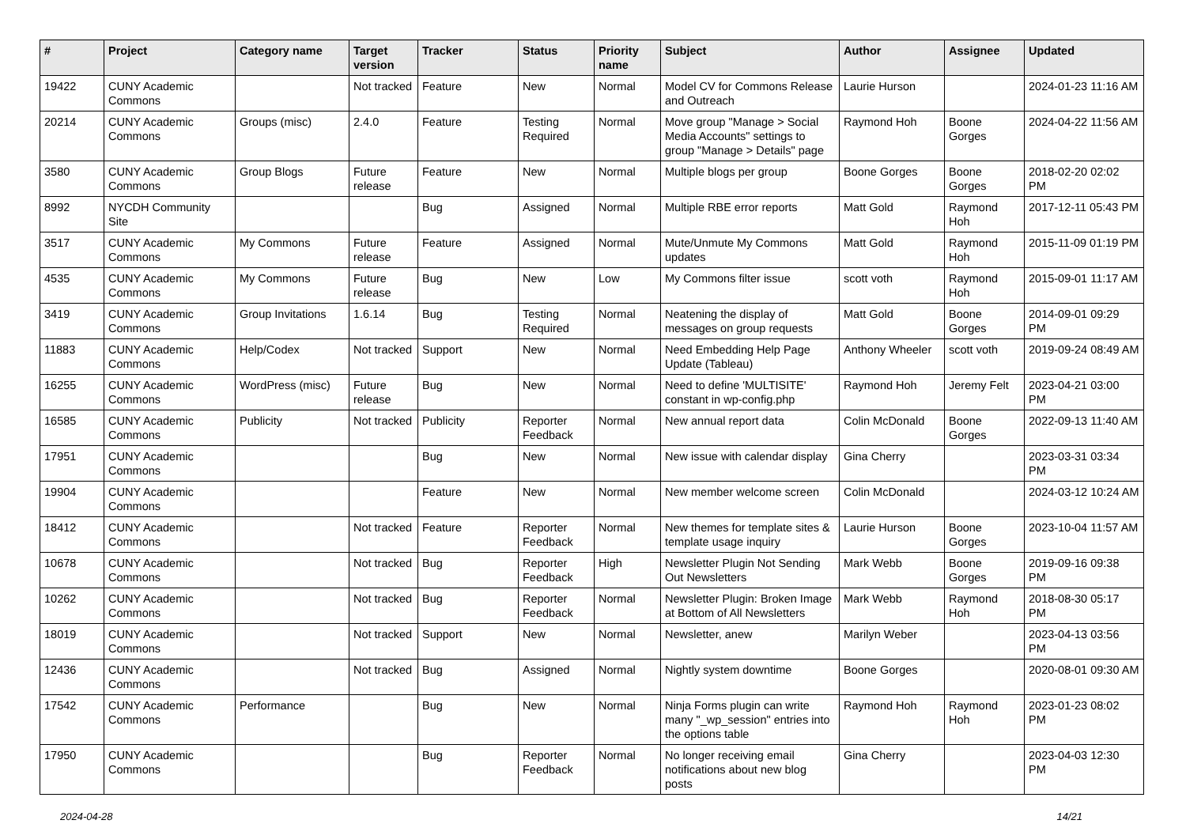| # | Project | Category name | Target version | Tracker | Status | Priority name | Subject | Author | Assignee | Updated |
| --- | --- | --- | --- | --- | --- | --- | --- | --- | --- | --- |
| 19422 | CUNY Academic Commons | | Not tracked | Feature | New | Normal | Model CV for Commons Release and Outreach | Laurie Hurson | | 2024-01-23 11:16 AM |
| 20214 | CUNY Academic Commons | Groups (misc) | 2.4.0 | Feature | Testing Required | Normal | Move group "Manage > Social Media Accounts" settings to group "Manage > Details" page | Raymond Hoh | Boone Gorges | 2024-04-22 11:56 AM |
| 3580 | CUNY Academic Commons | Group Blogs | Future release | Feature | New | Normal | Multiple blogs per group | Boone Gorges | Boone Gorges | 2018-02-20 02:02 PM |
| 8992 | NYCDH Community Site | | | Bug | Assigned | Normal | Multiple RBE error reports | Matt Gold | Raymond Hoh | 2017-12-11 05:43 PM |
| 3517 | CUNY Academic Commons | My Commons | Future release | Feature | Assigned | Normal | Mute/Unmute My Commons updates | Matt Gold | Raymond Hoh | 2015-11-09 01:19 PM |
| 4535 | CUNY Academic Commons | My Commons | Future release | Bug | New | Low | My Commons filter issue | scott voth | Raymond Hoh | 2015-09-01 11:17 AM |
| 3419 | CUNY Academic Commons | Group Invitations | 1.6.14 | Bug | Testing Required | Normal | Neatening the display of messages on group requests | Matt Gold | Boone Gorges | 2014-09-01 09:29 PM |
| 11883 | CUNY Academic Commons | Help/Codex | Not tracked | Support | New | Normal | Need Embedding Help Page Update (Tableau) | Anthony Wheeler | scott voth | 2019-09-24 08:49 AM |
| 16255 | CUNY Academic Commons | WordPress (misc) | Future release | Bug | New | Normal | Need to define 'MULTISITE' constant in wp-config.php | Raymond Hoh | Jeremy Felt | 2023-04-21 03:00 PM |
| 16585 | CUNY Academic Commons | Publicity | Not tracked | Publicity | Reporter Feedback | Normal | New annual report data | Colin McDonald | Boone Gorges | 2022-09-13 11:40 AM |
| 17951 | CUNY Academic Commons | | | Bug | New | Normal | New issue with calendar display | Gina Cherry | | 2023-03-31 03:34 PM |
| 19904 | CUNY Academic Commons | | | Feature | New | Normal | New member welcome screen | Colin McDonald | | 2024-03-12 10:24 AM |
| 18412 | CUNY Academic Commons | | Not tracked | Feature | Reporter Feedback | Normal | New themes for template sites & template usage inquiry | Laurie Hurson | Boone Gorges | 2023-10-04 11:57 AM |
| 10678 | CUNY Academic Commons | | Not tracked | Bug | Reporter Feedback | High | Newsletter Plugin Not Sending Out Newsletters | Mark Webb | Boone Gorges | 2019-09-16 09:38 PM |
| 10262 | CUNY Academic Commons | | Not tracked | Bug | Reporter Feedback | Normal | Newsletter Plugin: Broken Image at Bottom of All Newsletters | Mark Webb | Raymond Hoh | 2018-08-30 05:17 PM |
| 18019 | CUNY Academic Commons | | Not tracked | Support | New | Normal | Newsletter, anew | Marilyn Weber | | 2023-04-13 03:56 PM |
| 12436 | CUNY Academic Commons | | Not tracked | Bug | Assigned | Normal | Nightly system downtime | Boone Gorges | | 2020-08-01 09:30 AM |
| 17542 | CUNY Academic Commons | Performance | | Bug | New | Normal | Ninja Forms plugin can write many "_wp_session" entries into the options table | Raymond Hoh | Raymond Hoh | 2023-01-23 08:02 PM |
| 17950 | CUNY Academic Commons | | | Bug | Reporter Feedback | Normal | No longer receiving email notifications about new blog posts | Gina Cherry | | 2023-04-03 12:30 PM |
2024-04-28 14/21